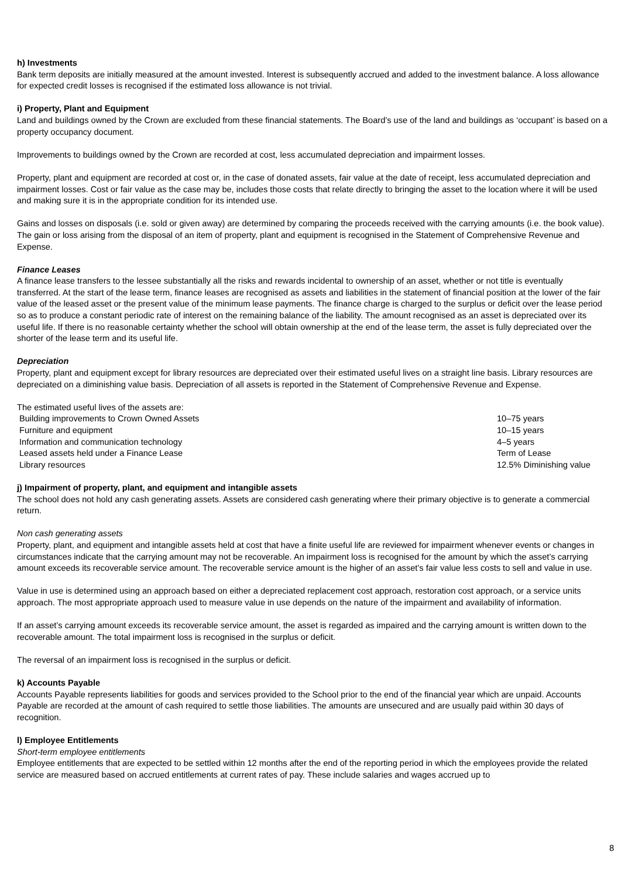h) Investments
Bank term deposits are initially measured at the amount invested. Interest is subsequently accrued and added to the investment balance. A loss allowance for expected credit losses is recognised if the estimated loss allowance is not trivial.
i) Property, Plant and Equipment
Land and buildings owned by the Crown are excluded from these financial statements. The Board’s use of the land and buildings as ‘occupant’ is based on a property occupancy document.
Improvements to buildings owned by the Crown are recorded at cost, less accumulated depreciation and impairment losses.
Property, plant and equipment are recorded at cost or, in the case of donated assets, fair value at the date of receipt, less accumulated depreciation and impairment losses. Cost or fair value as the case may be, includes those costs that relate directly to bringing the asset to the location where it will be used and making sure it is in the appropriate condition for its intended use.
Gains and losses on disposals (i.e. sold or given away) are determined by comparing the proceeds received with the carrying amounts (i.e. the book value). The gain or loss arising from the disposal of an item of property, plant and equipment is recognised in the Statement of Comprehensive Revenue and Expense.
Finance Leases
A finance lease transfers to the lessee substantially all the risks and rewards incidental to ownership of an asset, whether or not title is eventually transferred. At the start of the lease term, finance leases are recognised as assets and liabilities in the statement of financial position at the lower of the fair value of the leased asset or the present value of the minimum lease payments. The finance charge is charged to the surplus or deficit over the lease period so as to produce a constant periodic rate of interest on the remaining balance of the liability. The amount recognised as an asset is depreciated over its useful life. If there is no reasonable certainty whether the school will obtain ownership at the end of the lease term, the asset is fully depreciated over the shorter of the lease term and its useful life.
Depreciation
Property, plant and equipment except for library resources are depreciated over their estimated useful lives on a straight line basis. Library resources are depreciated on a diminishing value basis. Depreciation of all assets is reported in the Statement of Comprehensive Revenue and Expense.
The estimated useful lives of the assets are:
| Building improvements to Crown Owned Assets | 10–75 years |
| Furniture and equipment | 10–15 years |
| Information and communication technology | 4–5 years |
| Leased assets held under a Finance Lease | Term of Lease |
| Library resources | 12.5% Diminishing value |
j) Impairment of property, plant, and equipment and intangible assets
The school does not hold any cash generating assets. Assets are considered cash generating where their primary objective is to generate a commercial return.
Non cash generating assets
Property, plant, and equipment and intangible assets held at cost that have a finite useful life are reviewed for impairment whenever events or changes in circumstances indicate that the carrying amount may not be recoverable. An impairment loss is recognised for the amount by which the asset’s carrying amount exceeds its recoverable service amount. The recoverable service amount is the higher of an asset’s fair value less costs to sell and value in use.
Value in use is determined using an approach based on either a depreciated replacement cost approach, restoration cost approach, or a service units approach. The most appropriate approach used to measure value in use depends on the nature of the impairment and availability of information.
If an asset’s carrying amount exceeds its recoverable service amount, the asset is regarded as impaired and the carrying amount is written down to the recoverable amount. The total impairment loss is recognised in the surplus or deficit.
The reversal of an impairment loss is recognised in the surplus or deficit.
k) Accounts Payable
Accounts Payable represents liabilities for goods and services provided to the School prior to the end of the financial year which are unpaid. Accounts Payable are recorded at the amount of cash required to settle those liabilities. The amounts are unsecured and are usually paid within 30 days of recognition.
l) Employee Entitlements
Short-term employee entitlements
Employee entitlements that are expected to be settled within 12 months after the end of the reporting period in which the employees provide the related service are measured based on accrued entitlements at current rates of pay. These include salaries and wages accrued up to
8